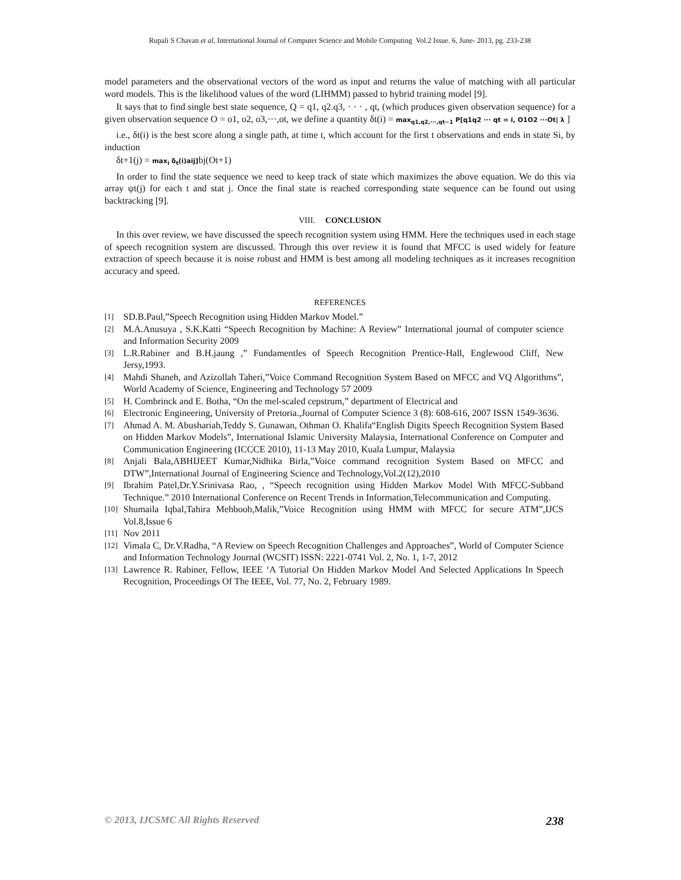Rupali S Chavan et al, International Journal of Computer Science and Mobile Computing Vol.2 Issue. 6, June- 2013, pg. 233-238
model parameters and the observational vectors of the word as input and returns the value of matching with all particular word models. This is the likelihood values of the word (LIHMM) passed to hybrid training model [9].
It says that to find single best state sequence, Q = q1, q2.q3, · · · , qt, (which produces given observation sequence) for a given observation sequence O = o1, o2, o3,···,ot, we define a quantity δt(i) = max<sub>q1,q2,···,qt−1</sub> P[q1q2 ··· qt = i, O1O2 ···Ot| λ ]
i.e., δt(i) is the best score along a single path, at time t, which account for the first t observations and ends in state Si, by induction
δt+1(j) = max<sub>i</sub> δ<sub>t</sub>(i)aij] bj(Ot+1)
In order to find the state sequence we need to keep track of state which maximizes the above equation. We do this via array ψt(j) for each t and stat j. Once the final state is reached corresponding state sequence can be found out using backtracking [9].
VIII. CONCLUSION
In this over review, we have discussed the speech recognition system using HMM. Here the techniques used in each stage of speech recognition system are discussed. Through this over review it is found that MFCC is used widely for feature extraction of speech because it is noise robust and HMM is best among all modeling techniques as it increases recognition accuracy and speed.
REFERENCES
[1] SD.B.Paul,”Speech Recognition using Hidden Markov Model.”
[2] M.A.Anusuya , S.K.Katti “Speech Recognition by Machine: A Review” International journal of computer science and Information Security 2009
[3] L.R.Rabiner and B.H.jaung ,” Fundamentles of Speech Recognition Prentice-Hall, Englewood Cliff, New Jersy,1993.
[4] Mahdi Shaneh, and Azizollah Taheri,”Voice Command Recognition System Based on MFCC and VQ Algorithms”, World Academy of Science, Engineering and Technology 57 2009
[5] H. Combrinck and E. Botha, “On the mel-scaled cepstrum,” department of Electrical and
[6] Electronic Engineering, University of Pretoria.,Journal of Computer Science 3 (8): 608-616, 2007 ISSN 1549-3636.
[7] Ahmad A. M. Abushariah,Teddy S. Gunawan, Othman O. Khalifa“English Digits Speech Recognition System Based on Hidden Markov Models”, International Islamic University Malaysia, International Conference on Computer and Communication Engineering (ICCCE 2010), 11-13 May 2010, Kuala Lumpur, Malaysia
[8] Anjali Bala,ABHIJEET Kumar,Nidhika Birla,”Voice command recognition System Based on MFCC and DTW”,International Journal of Engineering Science and Technology,Vol.2(12),2010
[9] Ibrahim Patel,Dr.Y.Srinivasa Rao, , “Speech recognition using Hidden Markov Model With MFCC-Subband Technique.” 2010 International Conference on Recent Trends in Information,Telecommunication and Computing.
[10] Shumaila Iqbal,Tahira Mehboob,Malik,”Voice Recognition using HMM with MFCC for secure ATM”,IJCS Vol.8,Issue 6
[11] Nov 2011
[12] Vimala C, Dr.V.Radha, “A Review on Speech Recognition Challenges and Approaches”, World of Computer Science and Information Technology Journal (WCSIT) ISSN: 2221-0741 Vol. 2, No. 1, 1-7, 2012
[13] Lawrence R. Rabiner, Fellow, IEEE ‘A Tutorial On Hidden Markov Model And Selected Applications In Speech Recognition, Proceedings Of The IEEE, Vol. 77, No. 2, February 1989.
© 2013, IJCSMC All Rights Reserved 238